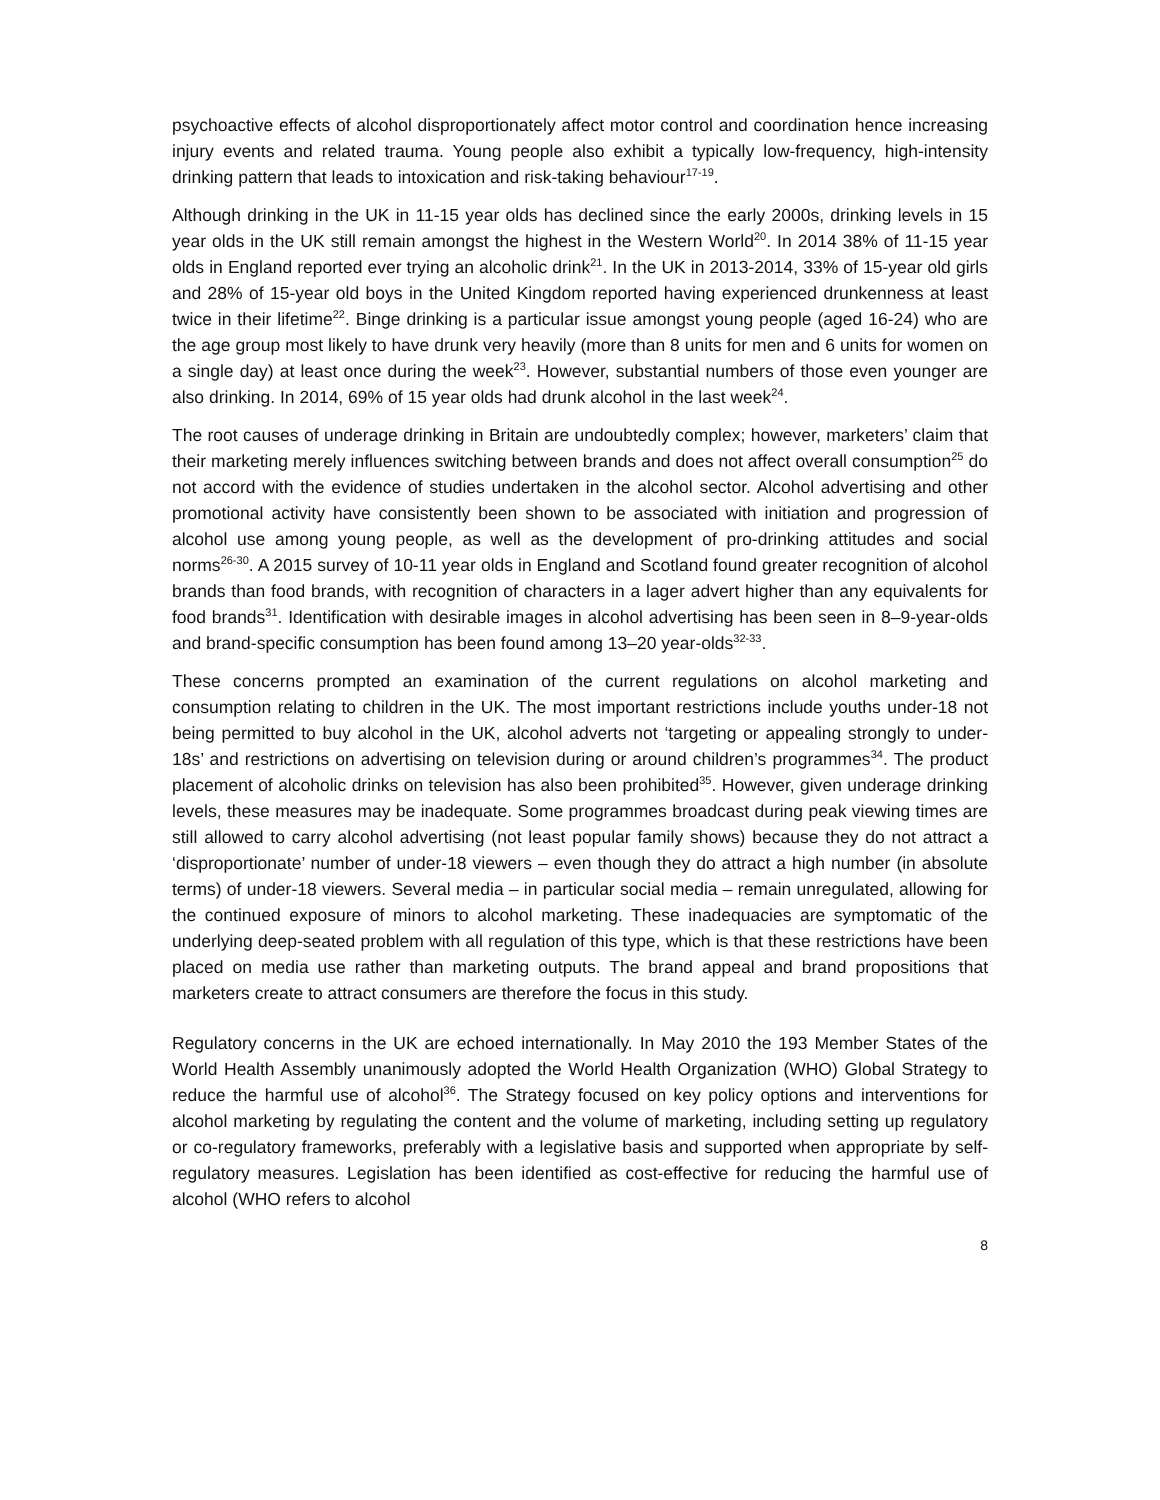psychoactive effects of alcohol disproportionately affect motor control and coordination hence increasing injury events and related trauma. Young people also exhibit a typically low-frequency, high-intensity drinking pattern that leads to intoxication and risk-taking behaviour<sup>17-19</sup>.
Although drinking in the UK in 11-15 year olds has declined since the early 2000s, drinking levels in 15 year olds in the UK still remain amongst the highest in the Western World<sup>20</sup>. In 2014 38% of 11-15 year olds in England reported ever trying an alcoholic drink<sup>21</sup>. In the UK in 2013-2014, 33% of 15-year old girls and 28% of 15-year old boys in the United Kingdom reported having experienced drunkenness at least twice in their lifetime<sup>22</sup>. Binge drinking is a particular issue amongst young people (aged 16-24) who are the age group most likely to have drunk very heavily (more than 8 units for men and 6 units for women on a single day) at least once during the week<sup>23</sup>. However, substantial numbers of those even younger are also drinking. In 2014, 69% of 15 year olds had drunk alcohol in the last week<sup>24</sup>.
The root causes of underage drinking in Britain are undoubtedly complex; however, marketers’ claim that their marketing merely influences switching between brands and does not affect overall consumption<sup>25</sup> do not accord with the evidence of studies undertaken in the alcohol sector. Alcohol advertising and other promotional activity have consistently been shown to be associated with initiation and progression of alcohol use among young people, as well as the development of pro-drinking attitudes and social norms<sup>26-30</sup>. A 2015 survey of 10-11 year olds in England and Scotland found greater recognition of alcohol brands than food brands, with recognition of characters in a lager advert higher than any equivalents for food brands<sup>31</sup>. Identification with desirable images in alcohol advertising has been seen in 8–9-year-olds and brand-specific consumption has been found among 13–20 year-olds<sup>32-33</sup>.
These concerns prompted an examination of the current regulations on alcohol marketing and consumption relating to children in the UK. The most important restrictions include youths under-18 not being permitted to buy alcohol in the UK, alcohol adverts not ‘targeting or appealing strongly to under-18s’ and restrictions on advertising on television during or around children’s programmes<sup>34</sup>. The product placement of alcoholic drinks on television has also been prohibited<sup>35</sup>. However, given underage drinking levels, these measures may be inadequate. Some programmes broadcast during peak viewing times are still allowed to carry alcohol advertising (not least popular family shows) because they do not attract a ‘disproportionate’ number of under-18 viewers – even though they do attract a high number (in absolute terms) of under-18 viewers. Several media – in particular social media – remain unregulated, allowing for the continued exposure of minors to alcohol marketing. These inadequacies are symptomatic of the underlying deep-seated problem with all regulation of this type, which is that these restrictions have been placed on media use rather than marketing outputs. The brand appeal and brand propositions that marketers create to attract consumers are therefore the focus in this study.
Regulatory concerns in the UK are echoed internationally. In May 2010 the 193 Member States of the World Health Assembly unanimously adopted the World Health Organization (WHO) Global Strategy to reduce the harmful use of alcohol<sup>36</sup>. The Strategy focused on key policy options and interventions for alcohol marketing by regulating the content and the volume of marketing, including setting up regulatory or co-regulatory frameworks, preferably with a legislative basis and supported when appropriate by self-regulatory measures. Legislation has been identified as cost-effective for reducing the harmful use of alcohol (WHO refers to alcohol
8